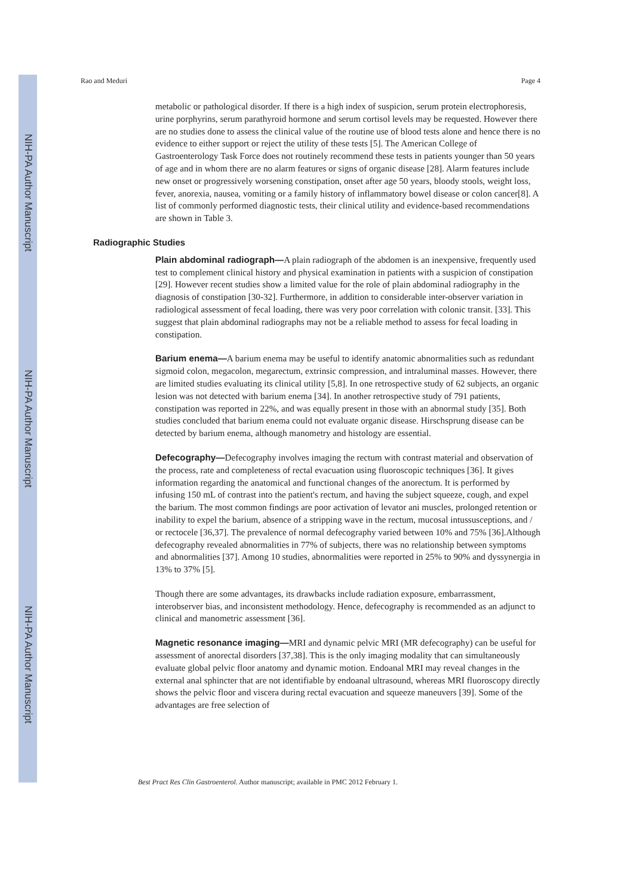NIH-PA Author Manuscript
NIH-PA Author Manuscript
NIH-PA Author Manuscript
Rao and Meduri Page 4
metabolic or pathological disorder. If there is a high index of suspicion, serum protein electrophoresis, urine porphyrins, serum parathyroid hormone and serum cortisol levels may be requested. However there are no studies done to assess the clinical value of the routine use of blood tests alone and hence there is no evidence to either support or reject the utility of these tests [5]. The American College of Gastroenterology Task Force does not routinely recommend these tests in patients younger than 50 years of age and in whom there are no alarm features or signs of organic disease [28]. Alarm features include new onset or progressively worsening constipation, onset after age 50 years, bloody stools, weight loss, fever, anorexia, nausea, vomiting or a family history of inflammatory bowel disease or colon cancer[8]. A list of commonly performed diagnostic tests, their clinical utility and evidence-based recommendations are shown in Table 3.
Radiographic Studies
Plain abdominal radiograph—A plain radiograph of the abdomen is an inexpensive, frequently used test to complement clinical history and physical examination in patients with a suspicion of constipation [29]. However recent studies show a limited value for the role of plain abdominal radiography in the diagnosis of constipation [30-32]. Furthermore, in addition to considerable inter-observer variation in radiological assessment of fecal loading, there was very poor correlation with colonic transit. [33]. This suggest that plain abdominal radiographs may not be a reliable method to assess for fecal loading in constipation.
Barium enema—A barium enema may be useful to identify anatomic abnormalities such as redundant sigmoid colon, megacolon, megarectum, extrinsic compression, and intraluminal masses. However, there are limited studies evaluating its clinical utility [5,8]. In one retrospective study of 62 subjects, an organic lesion was not detected with barium enema [34]. In another retrospective study of 791 patients, constipation was reported in 22%, and was equally present in those with an abnormal study [35]. Both studies concluded that barium enema could not evaluate organic disease. Hirschsprung disease can be detected by barium enema, although manometry and histology are essential.
Defecography—Defecography involves imaging the rectum with contrast material and observation of the process, rate and completeness of rectal evacuation using fluoroscopic techniques [36]. It gives information regarding the anatomical and functional changes of the anorectum. It is performed by infusing 150 mL of contrast into the patient's rectum, and having the subject squeeze, cough, and expel the barium. The most common findings are poor activation of levator ani muscles, prolonged retention or inability to expel the barium, absence of a stripping wave in the rectum, mucosal intussusceptions, and / or rectocele [36,37]. The prevalence of normal defecography varied between 10% and 75% [36].Although defecography revealed abnormalities in 77% of subjects, there was no relationship between symptoms and abnormalities [37]. Among 10 studies, abnormalities were reported in 25% to 90% and dyssynergia in 13% to 37% [5].
Though there are some advantages, its drawbacks include radiation exposure, embarrassment, interobserver bias, and inconsistent methodology. Hence, defecography is recommended as an adjunct to clinical and manometric assessment [36].
Magnetic resonance imaging—MRI and dynamic pelvic MRI (MR defecography) can be useful for assessment of anorectal disorders [37,38]. This is the only imaging modality that can simultaneously evaluate global pelvic floor anatomy and dynamic motion. Endoanal MRI may reveal changes in the external anal sphincter that are not identifiable by endoanal ultrasound, whereas MRI fluoroscopy directly shows the pelvic floor and viscera during rectal evacuation and squeeze maneuvers [39]. Some of the advantages are free selection of
Best Pract Res Clin Gastroenterol. Author manuscript; available in PMC 2012 February 1.